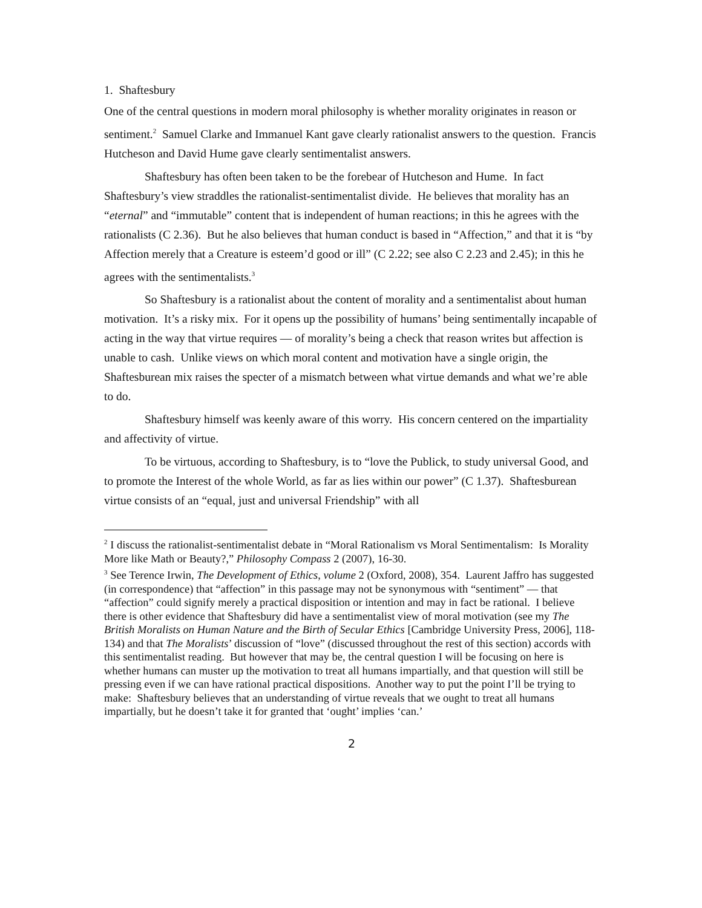1. Shaftesbury
One of the central questions in modern moral philosophy is whether morality originates in reason or sentiment.<sup>2</sup> Samuel Clarke and Immanuel Kant gave clearly rationalist answers to the question. Francis Hutcheson and David Hume gave clearly sentimentalist answers.
Shaftesbury has often been taken to be the forebear of Hutcheson and Hume. In fact Shaftesbury’s view straddles the rationalist-sentimentalist divide. He believes that morality has an “eternal” and “immutable” content that is independent of human reactions; in this he agrees with the rationalists (C 2.36). But he also believes that human conduct is based in “Affection,” and that it is “by Affection merely that a Creature is esteem’d good or ill” (C 2.22; see also C 2.23 and 2.45); in this he agrees with the sentimentalists.<sup>3</sup>
So Shaftesbury is a rationalist about the content of morality and a sentimentalist about human motivation. It’s a risky mix. For it opens up the possibility of humans’ being sentimentally incapable of acting in the way that virtue requires — of morality’s being a check that reason writes but affection is unable to cash. Unlike views on which moral content and motivation have a single origin, the Shaftesburean mix raises the specter of a mismatch between what virtue demands and what we’re able to do.
Shaftesbury himself was keenly aware of this worry. His concern centered on the impartiality and affectivity of virtue.
To be virtuous, according to Shaftesbury, is to “love the Publick, to study universal Good, and to promote the Interest of the whole World, as far as lies within our power” (C 1.37). Shaftesburean virtue consists of an “equal, just and universal Friendship” with all
<sup>2</sup> I discuss the rationalist-sentimentalist debate in “Moral Rationalism vs Moral Sentimentalism: Is Morality More like Math or Beauty?,” Philosophy Compass 2 (2007), 16-30.
<sup>3</sup> See Terence Irwin, The Development of Ethics, volume 2 (Oxford, 2008), 354. Laurent Jaffro has suggested (in correspondence) that “affection” in this passage may not be synonymous with “sentiment” — that “affection” could signify merely a practical disposition or intention and may in fact be rational. I believe there is other evidence that Shaftesbury did have a sentimentalist view of moral motivation (see my The British Moralists on Human Nature and the Birth of Secular Ethics [Cambridge University Press, 2006], 118-134) and that The Moralists’ discussion of “love” (discussed throughout the rest of this section) accords with this sentimentalist reading. But however that may be, the central question I will be focusing on here is whether humans can muster up the motivation to treat all humans impartially, and that question will still be pressing even if we can have rational practical dispositions. Another way to put the point I’ll be trying to make: Shaftesbury believes that an understanding of virtue reveals that we ought to treat all humans impartially, but he doesn’t take it for granted that ‘ought’ implies ‘can.’
2